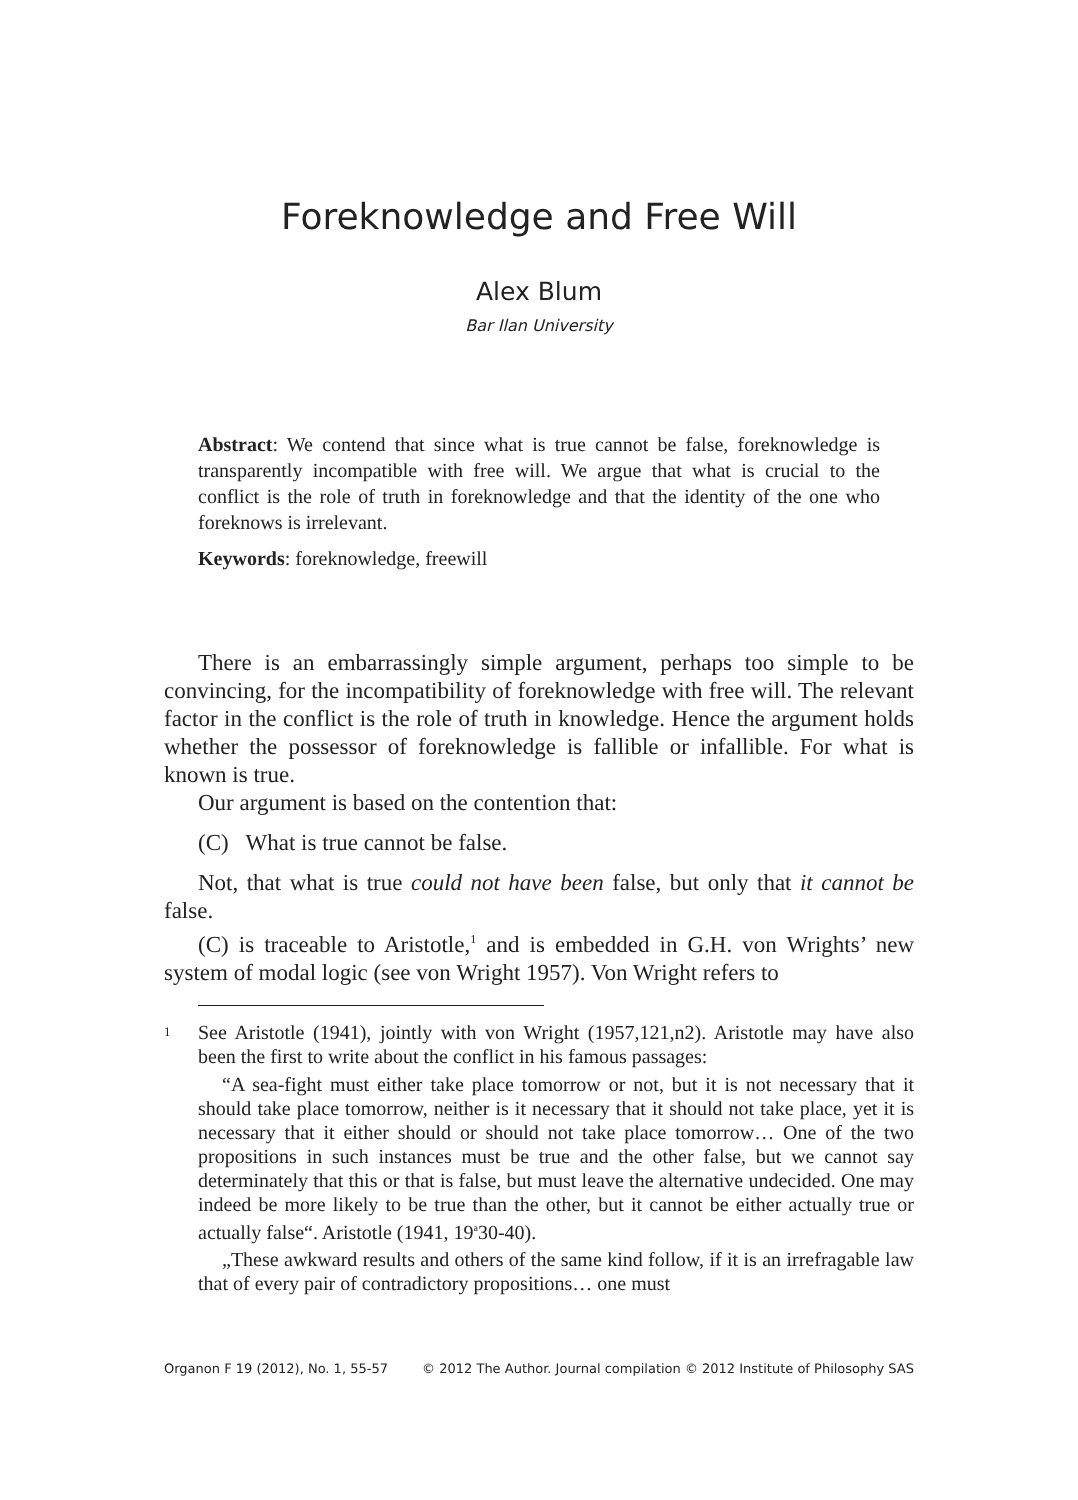Foreknowledge and Free Will
Alex Blum
Bar Ilan University
Abstract: We contend that since what is true cannot be false, foreknowledge is transparently incompatible with free will. We argue that what is crucial to the conflict is the role of truth in foreknowledge and that the identity of the one who foreknows is irrelevant.
Keywords: foreknowledge, freewill
There is an embarrassingly simple argument, perhaps too simple to be convincing, for the incompatibility of foreknowledge with free will. The relevant factor in the conflict is the role of truth in knowledge. Hence the argument holds whether the possessor of foreknowledge is fallible or infallible. For what is known is true.
Our argument is based on the contention that:
(C) What is true cannot be false.
Not, that what is true could not have been false, but only that it cannot be false.
(C) is traceable to Aristotle,<sup>1</sup> and is embedded in G.H. von Wrights’ new system of modal logic (see von Wright 1957). Von Wright refers to
1
See Aristotle (1941), jointly with von Wright (1957,121,n2). Aristotle may have also been the first to write about the conflict in his famous passages:
“A sea-fight must either take place tomorrow or not, but it is not necessary that it should take place tomorrow, neither is it necessary that it should not take place, yet it is necessary that it either should or should not take place tomorrow… One of the two propositions in such instances must be true and the other false, but we cannot say determinately that this or that is false, but must leave the alternative undecided. One may indeed be more likely to be true than the other, but it cannot be either actually true or actually false“. Aristotle (1941, 19<sup>a</sup>30-40).
„These awkward results and others of the same kind follow, if it is an irrefragable law that of every pair of contradictory propositions… one must
Organon F 19 (2012), No. 1, 55-57 © 2012 The Author. Journal compilation © 2012 Institute of Philosophy SAS